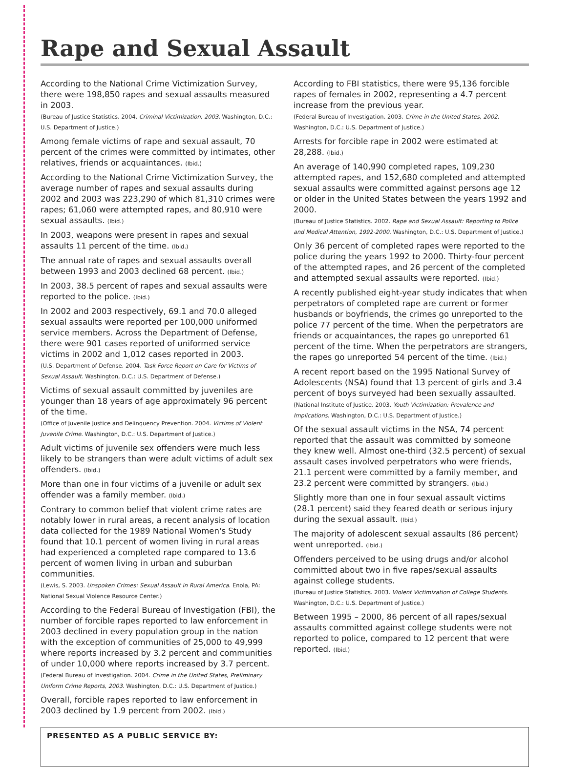Rape and Sexual Assault
According to the National Crime Victimization Survey, there were 198,850 rapes and sexual assaults measured in 2003.
(Bureau of Justice Statistics. 2004. Criminal Victimization, 2003. Washington, D.C.: U.S. Department of Justice.)
Among female victims of rape and sexual assault, 70 percent of the crimes were committed by intimates, other relatives, friends or acquaintances. (Ibid.)
According to the National Crime Victimization Survey, the average number of rapes and sexual assaults during 2002 and 2003 was 223,290 of which 81,310 crimes were rapes; 61,060 were attempted rapes, and 80,910 were sexual assaults. (Ibid.)
In 2003, weapons were present in rapes and sexual assaults 11 percent of the time. (Ibid.)
The annual rate of rapes and sexual assaults overall between 1993 and 2003 declined 68 percent. (Ibid.)
In 2003, 38.5 percent of rapes and sexual assaults were reported to the police. (Ibid.)
In 2002 and 2003 respectively, 69.1 and 70.0 alleged sexual assaults were reported per 100,000 uniformed service members. Across the Department of Defense, there were 901 cases reported of uniformed service victims in 2002 and 1,012 cases reported in 2003.
(U.S. Department of Defense. 2004. Task Force Report on Care for Victims of Sexual Assault. Washington, D.C.: U.S. Department of Defense.)
Victims of sexual assault committed by juveniles are younger than 18 years of age approximately 96 percent of the time.
(Office of Juvenile Justice and Delinquency Prevention. 2004. Victims of Violent Juvenile Crime. Washington, D.C.: U.S. Department of Justice.)
Adult victims of juvenile sex offenders were much less likely to be strangers than were adult victims of adult sex offenders. (Ibid.)
More than one in four victims of a juvenile or adult sex offender was a family member. (Ibid.)
Contrary to common belief that violent crime rates are notably lower in rural areas, a recent analysis of location data collected for the 1989 National Women's Study found that 10.1 percent of women living in rural areas had experienced a completed rape compared to 13.6 percent of women living in urban and suburban communities.
(Lewis, S. 2003. Unspoken Crimes: Sexual Assault in Rural America. Enola, PA: National Sexual Violence Resource Center.)
According to the Federal Bureau of Investigation (FBI), the number of forcible rapes reported to law enforcement in 2003 declined in every population group in the nation with the exception of communities of 25,000 to 49,999 where reports increased by 3.2 percent and communities of under 10,000 where reports increased by 3.7 percent.
(Federal Bureau of Investigation. 2004. Crime in the United States, Preliminary Uniform Crime Reports, 2003. Washington, D.C.: U.S. Department of Justice.)
Overall, forcible rapes reported to law enforcement in 2003 declined by 1.9 percent from 2002. (Ibid.)
According to FBI statistics, there were 95,136 forcible rapes of females in 2002, representing a 4.7 percent increase from the previous year.
(Federal Bureau of Investigation. 2003. Crime in the United States, 2002. Washington, D.C.: U.S. Department of Justice.)
Arrests for forcible rape in 2002 were estimated at 28,288. (Ibid.)
An average of 140,990 completed rapes, 109,230 attempted rapes, and 152,680 completed and attempted sexual assaults were committed against persons age 12 or older in the United States between the years 1992 and 2000.
(Bureau of Justice Statistics. 2002. Rape and Sexual Assault: Reporting to Police and Medical Attention, 1992-2000. Washington, D.C.: U.S. Department of Justice.)
Only 36 percent of completed rapes were reported to the police during the years 1992 to 2000. Thirty-four percent of the attempted rapes, and 26 percent of the completed and attempted sexual assaults were reported. (Ibid.)
A recently published eight-year study indicates that when perpetrators of completed rape are current or former husbands or boyfriends, the crimes go unreported to the police 77 percent of the time. When the perpetrators are friends or acquaintances, the rapes go unreported 61 percent of the time. When the perpetrators are strangers, the rapes go unreported 54 percent of the time. (Ibid.)
A recent report based on the 1995 National Survey of Adolescents (NSA) found that 13 percent of girls and 3.4 percent of boys surveyed had been sexually assaulted.
(National Institute of Justice. 2003. Youth Victimization: Prevalence and Implications. Washington, D.C.: U.S. Department of Justice.)
Of the sexual assault victims in the NSA, 74 percent reported that the assault was committed by someone they knew well. Almost one-third (32.5 percent) of sexual assault cases involved perpetrators who were friends, 21.1 percent were committed by a family member, and 23.2 percent were committed by strangers. (Ibid.)
Slightly more than one in four sexual assault victims (28.1 percent) said they feared death or serious injury during the sexual assault. (Ibid.)
The majority of adolescent sexual assaults (86 percent) went unreported. (Ibid.)
Offenders perceived to be using drugs and/or alcohol committed about two in five rapes/sexual assaults against college students.
(Bureau of Justice Statistics. 2003. Violent Victimization of College Students. Washington, D.C.: U.S. Department of Justice.)
Between 1995 – 2000, 86 percent of all rapes/sexual assaults committed against college students were not reported to police, compared to 12 percent that were reported. (Ibid.)
PRESENTED AS A PUBLIC SERVICE BY: